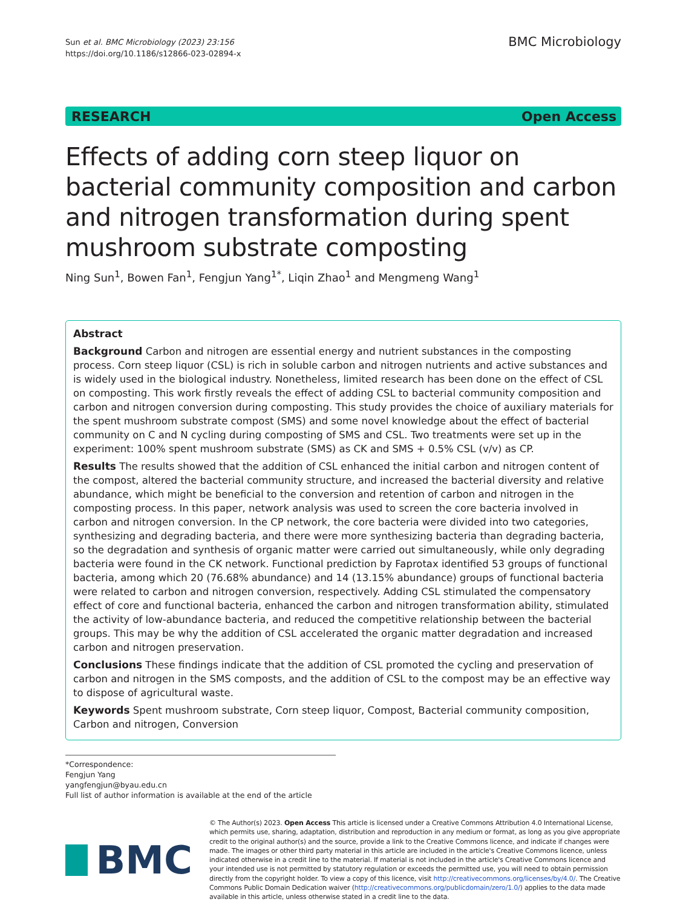Sun et al. BMC Microbiology (2023) 23:156
https://doi.org/10.1186/s12866-023-02894-x
BMC Microbiology
RESEARCH Open Access
Effects of adding corn steep liquor on bacterial community composition and carbon and nitrogen transformation during spent mushroom substrate composting
Ning Sun<sup>1</sup>, Bowen Fan<sup>1</sup>, Fengjun Yang<sup>1*</sup>, Liqin Zhao<sup>1</sup> and Mengmeng Wang<sup>1</sup>
Abstract
Background Carbon and nitrogen are essential energy and nutrient substances in the composting process. Corn steep liquor (CSL) is rich in soluble carbon and nitrogen nutrients and active substances and is widely used in the biological industry. Nonetheless, limited research has been done on the effect of CSL on composting. This work firstly reveals the effect of adding CSL to bacterial community composition and carbon and nitrogen conversion during composting. This study provides the choice of auxiliary materials for the spent mushroom substrate compost (SMS) and some novel knowledge about the effect of bacterial community on C and N cycling during composting of SMS and CSL. Two treatments were set up in the experiment: 100% spent mushroom substrate (SMS) as CK and SMS + 0.5% CSL (v/v) as CP.
Results The results showed that the addition of CSL enhanced the initial carbon and nitrogen content of the compost, altered the bacterial community structure, and increased the bacterial diversity and relative abundance, which might be beneficial to the conversion and retention of carbon and nitrogen in the composting process. In this paper, network analysis was used to screen the core bacteria involved in carbon and nitrogen conversion. In the CP network, the core bacteria were divided into two categories, synthesizing and degrading bacteria, and there were more synthesizing bacteria than degrading bacteria, so the degradation and synthesis of organic matter were carried out simultaneously, while only degrading bacteria were found in the CK network. Functional prediction by Faprotax identified 53 groups of functional bacteria, among which 20 (76.68% abundance) and 14 (13.15% abundance) groups of functional bacteria were related to carbon and nitrogen conversion, respectively. Adding CSL stimulated the compensatory effect of core and functional bacteria, enhanced the carbon and nitrogen transformation ability, stimulated the activity of low-abundance bacteria, and reduced the competitive relationship between the bacterial groups. This may be why the addition of CSL accelerated the organic matter degradation and increased carbon and nitrogen preservation.
Conclusions These findings indicate that the addition of CSL promoted the cycling and preservation of carbon and nitrogen in the SMS composts, and the addition of CSL to the compost may be an effective way to dispose of agricultural waste.
Keywords Spent mushroom substrate, Corn steep liquor, Compost, Bacterial community composition, Carbon and nitrogen, Conversion
*Correspondence:
Fengjun Yang
yangfengjun@byau.edu.cn
Full list of author information is available at the end of the article
BMC
© The Author(s) 2023. Open Access This article is licensed under a Creative Commons Attribution 4.0 International License, which permits use, sharing, adaptation, distribution and reproduction in any medium or format, as long as you give appropriate credit to the original author(s) and the source, provide a link to the Creative Commons licence, and indicate if changes were made. The images or other third party material in this article are included in the article's Creative Commons licence, unless indicated otherwise in a credit line to the material. If material is not included in the article's Creative Commons licence and your intended use is not permitted by statutory regulation or exceeds the permitted use, you will need to obtain permission directly from the copyright holder. To view a copy of this licence, visit http://creativecommons.org/licenses/by/4.0/. The Creative Commons Public Domain Dedication waiver (http://creativecommons.org/publicdomain/zero/1.0/) applies to the data made available in this article, unless otherwise stated in a credit line to the data.